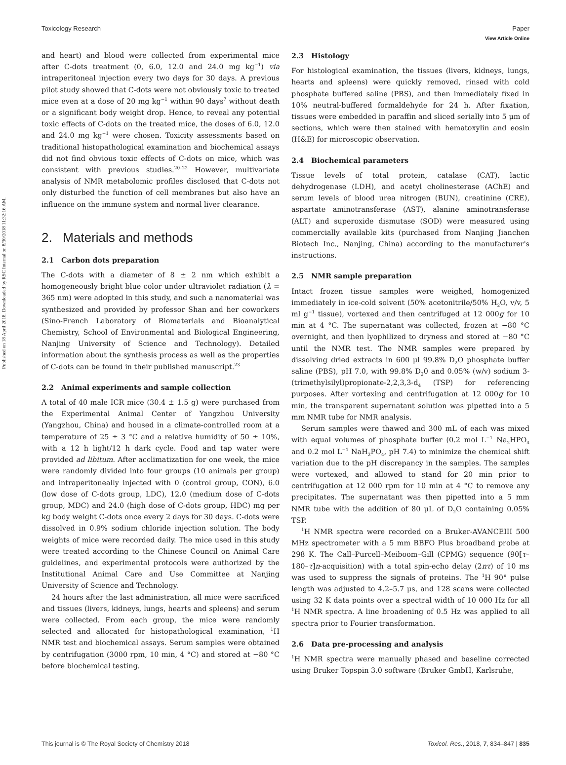View Article Online
Published on 18 April 2018. Downloaded by RSC Internal on 8/30/2018 11:32:16 AM.
Toxicology Research Paper
and heart) and blood were collected from experimental mice after C-dots treatment (0, 6.0, 12.0 and 24.0 mg kg<sup>−1</sup>) via intraperitoneal injection every two days for 30 days. A previous pilot study showed that C-dots were not obviously toxic to treated mice even at a dose of 20 mg kg<sup>−1</sup> within 90 days<sup>7</sup> without death or a significant body weight drop. Hence, to reveal any potential toxic effects of C-dots on the treated mice, the doses of 6.0, 12.0 and 24.0 mg kg<sup>−1</sup> were chosen. Toxicity assessments based on traditional histopathological examination and biochemical assays did not find obvious toxic effects of C-dots on mice, which was consistent with previous studies.<sup>20–22</sup> However, multivariate analysis of NMR metabolomic profiles disclosed that C-dots not only disturbed the function of cell membranes but also have an influence on the immune system and normal liver clearance.
2. Materials and methods
2.1 Carbon dots preparation
The C-dots with a diameter of 8 ± 2 nm which exhibit a homogeneously bright blue color under ultraviolet radiation (λ = 365 nm) were adopted in this study, and such a nanomaterial was synthesized and provided by professor Shan and her coworkers (Sino-French Laboratory of Biomaterials and Bioanalytical Chemistry, School of Environmental and Biological Engineering, Nanjing University of Science and Technology). Detailed information about the synthesis process as well as the properties of C-dots can be found in their published manuscript.<sup>23</sup>
2.2 Animal experiments and sample collection
A total of 40 male ICR mice (30.4 ± 1.5 g) were purchased from the Experimental Animal Center of Yangzhou University (Yangzhou, China) and housed in a climate-controlled room at a temperature of 25 ± 3 °C and a relative humidity of 50 ± 10%, with a 12 h light/12 h dark cycle. Food and tap water were provided ad libitum. After acclimatization for one week, the mice were randomly divided into four groups (10 animals per group) and intraperitoneally injected with 0 (control group, CON), 6.0 (low dose of C-dots group, LDC), 12.0 (medium dose of C-dots group, MDC) and 24.0 (high dose of C-dots group, HDC) mg per kg body weight C-dots once every 2 days for 30 days. C-dots were dissolved in 0.9% sodium chloride injection solution. The body weights of mice were recorded daily. The mice used in this study were treated according to the Chinese Council on Animal Care guidelines, and experimental protocols were authorized by the Institutional Animal Care and Use Committee at Nanjing University of Science and Technology.
24 hours after the last administration, all mice were sacrificed and tissues (livers, kidneys, lungs, hearts and spleens) and serum were collected. From each group, the mice were randomly selected and allocated for histopathological examination, <sup>1</sup>H NMR test and biochemical assays. Serum samples were obtained by centrifugation (3000 rpm, 10 min, 4 °C) and stored at −80 °C before biochemical testing.
2.3 Histology
For histological examination, the tissues (livers, kidneys, lungs, hearts and spleens) were quickly removed, rinsed with cold phosphate buffered saline (PBS), and then immediately fixed in 10% neutral-buffered formaldehyde for 24 h. After fixation, tissues were embedded in paraffin and sliced serially into 5 μm of sections, which were then stained with hematoxylin and eosin (H&E) for microscopic observation.
2.4 Biochemical parameters
Tissue levels of total protein, catalase (CAT), lactic dehydrogenase (LDH), and acetyl cholinesterase (AChE) and serum levels of blood urea nitrogen (BUN), creatinine (CRE), aspartate aminotransferase (AST), alanine aminotransferase (ALT) and superoxide dismutase (SOD) were measured using commercially available kits (purchased from Nanjing Jianchen Biotech Inc., Nanjing, China) according to the manufacturer's instructions.
2.5 NMR sample preparation
Intact frozen tissue samples were weighed, homogenized immediately in ice-cold solvent (50% acetonitrile/50% H<sub>2</sub>O, v/v, 5 ml g<sup>−1</sup> tissue), vortexed and then centrifuged at 12 000g for 10 min at 4 °C. The supernatant was collected, frozen at −80 °C overnight, and then lyophilized to dryness and stored at −80 °C until the NMR test. The NMR samples were prepared by dissolving dried extracts in 600 μl 99.8% D<sub>2</sub>O phosphate buffer saline (PBS), pH 7.0, with 99.8% D<sub>2</sub>0 and 0.05% (w/v) sodium 3-(trimethylsilyl)propionate-2,2,3,3-d<sub>4</sub> (TSP) for referencing purposes. After vortexing and centrifugation at 12 000g for 10 min, the transparent supernatant solution was pipetted into a 5 mm NMR tube for NMR analysis.
Serum samples were thawed and 300 mL of each was mixed with equal volumes of phosphate buffer (0.2 mol L<sup>−1</sup> Na<sub>2</sub>HPO<sub>4</sub> and 0.2 mol L<sup>−1</sup> NaH<sub>2</sub>PO<sub>4</sub>, pH 7.4) to minimize the chemical shift variation due to the pH discrepancy in the samples. The samples were vortexed, and allowed to stand for 20 min prior to centrifugation at 12 000 rpm for 10 min at 4 °C to remove any precipitates. The supernatant was then pipetted into a 5 mm NMR tube with the addition of 80 μL of D<sub>2</sub>O containing 0.05% TSP.
<sup>1</sup>H NMR spectra were recorded on a Bruker-AVANCEIII 500 MHz spectrometer with a 5 mm BBFO Plus broadband probe at 298 K. The Call–Purcell–Meiboom–Gill (CPMG) sequence (90[τ–180–τ]n-acquisition) with a total spin-echo delay (2nτ) of 10 ms was used to suppress the signals of proteins. The <sup>1</sup>H 90° pulse length was adjusted to 4.2–5.7 μs, and 128 scans were collected using 32 K data points over a spectral width of 10 000 Hz for all <sup>1</sup>H NMR spectra. A line broadening of 0.5 Hz was applied to all spectra prior to Fourier transformation.
2.6 Data pre-processing and analysis
<sup>1</sup>H NMR spectra were manually phased and baseline corrected using Bruker Topspin 3.0 software (Bruker GmbH, Karlsruhe,
This journal is © The Royal Society of Chemistry 2018 Toxicol. Res., 2018, 7, 834–847 | 835